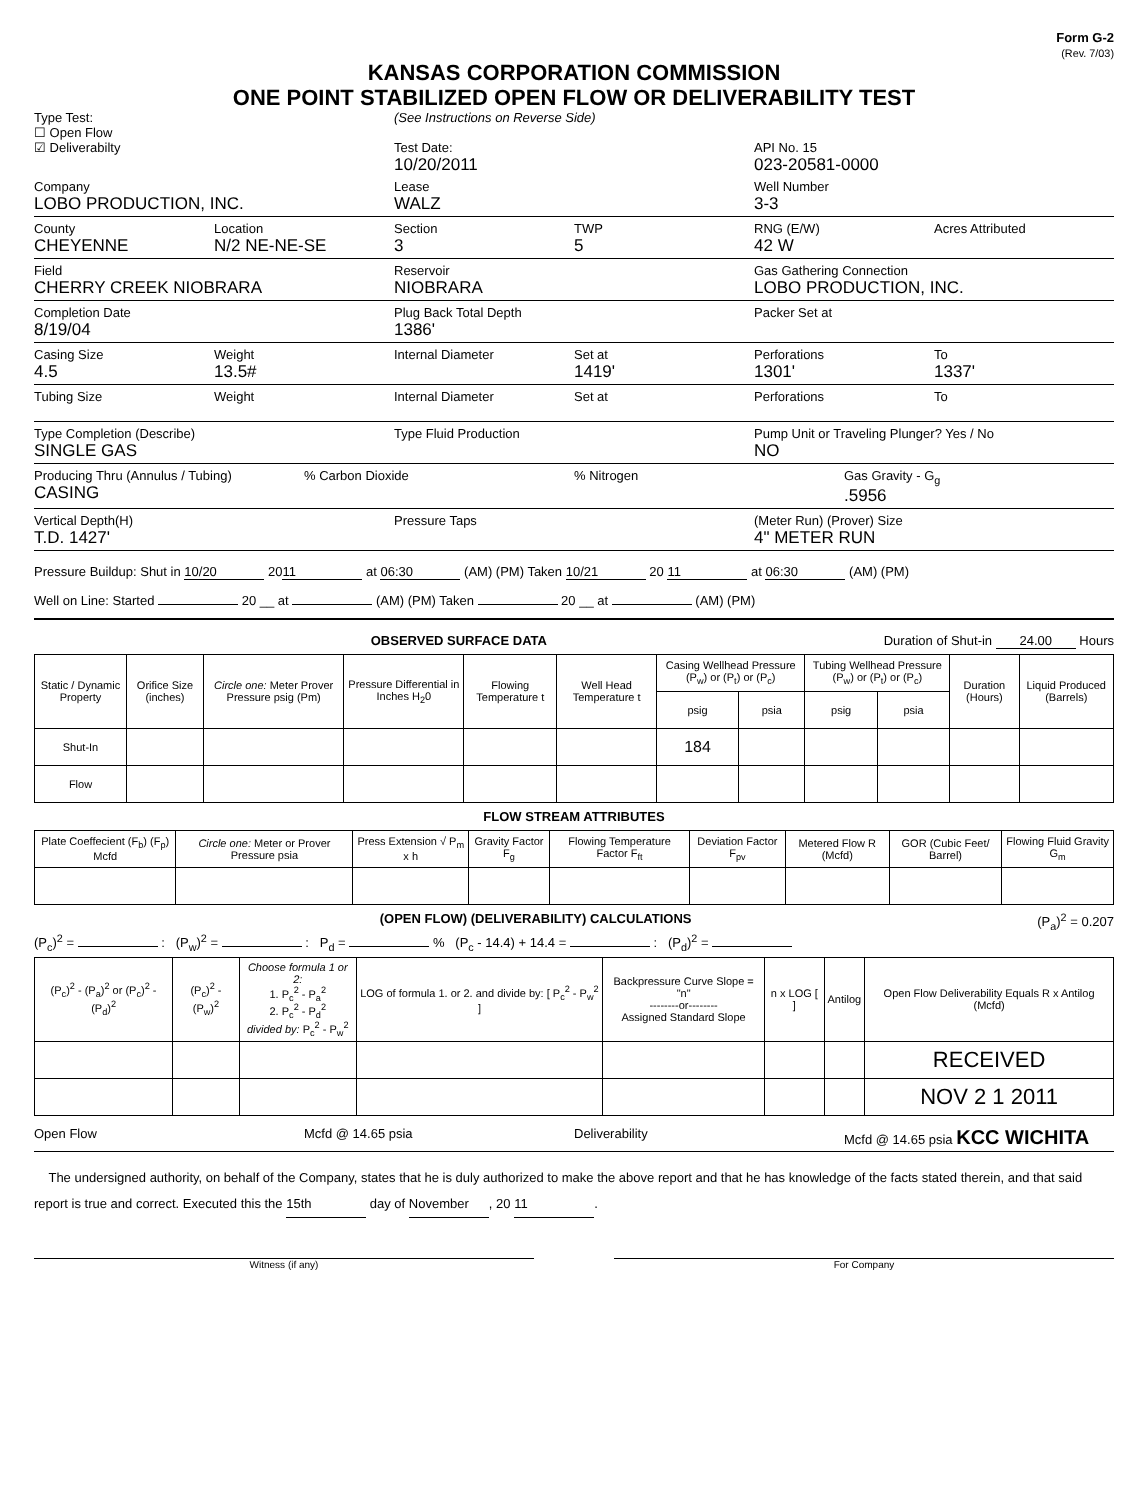Form G-2
(Rev. 7/03)
KANSAS CORPORATION COMMISSION
ONE POINT STABILIZED OPEN FLOW OR DELIVERABILITY TEST
Type Test:
☐ Open Flow
☑ Deliverabilty
(See Instructions on Reverse Side)
Test Date:
10/20/2011
API No. 15
023-20581-0000
Company
LOBO PRODUCTION, INC.
Lease
WALZ
Well Number
3-3
County
CHEYENNE
Location
N/2 NE-NE-SE
Section
3
TWP
5
RNG (E/W)
42 W
Acres Attributed
Field
CHERRY CREEK NIOBRARA
Reservoir
NIOBRARA
Gas Gathering Connection
LOBO PRODUCTION, INC.
Completion Date
8/19/04
Plug Back Total Depth
1386'
Packer Set at
Casing Size
4.5
Weight
13.5#
Internal Diameter Set at
1419'
Perforations
1301'
To
1337'
Tubing Size
Weight Internal Diameter Set at Perforations To
Type Completion (Describe)
SINGLE GAS
Type Fluid Production Pump Unit or Traveling Plunger? Yes / No
NO
Producing Thru (Annulus / Tubing)
CASING
% Carbon Dioxide % Nitrogen Gas Gravity - G<sub>g</sub>
.5956
Vertical Depth(H)
T.D. 1427'
Pressure Taps (Meter Run) (Prover) Size
4" METER RUN
Pressure Buildup: Shut in 10/20 20 11 at 06:30 (AM) (PM) Taken 10/21 20 11 at 06:30 (AM) (PM)
Well on Line: Started 20 __ at (AM) (PM) Taken 20 __ at (AM) (PM)
OBSERVED SURFACE DATA Duration of Shut-in 24.00 Hours
| Static / Dynamic Property | Orifice Size (inches) | Circle one: Meter Prover Pressure psig (Pm) | Pressure Differential in Inches H<sub>2</sub>0 | Flowing Temperature t | Well Head Temperature t | Casing Wellhead Pressure (P<sub>w</sub>) or (P<sub>t</sub>) or (P<sub>c</sub>) | | Tubing Wellhead Pressure (P<sub>w</sub>) or (P<sub>t</sub>) or (P<sub>c</sub>) | | Duration (Hours) | Liquid Produced (Barrels) |
| --- | --- | --- | --- | --- | --- | --- | --- | --- | --- | --- | --- |
| | | | | | | psig | psia | psig | psia | | |
| Shut-In | | | | | | 184 | | | | | |
| Flow | | | | | | | | | | | |
FLOW STREAM ATTRIBUTES
| Plate Coeffecient (F<sub>b</sub>) (F<sub>p</sub>) Mcfd | Circle one: Meter or Prover Pressure psia | Press Extension √ P<sub>m</sub> x h | Gravity Factor F<sub>g</sub> | Flowing Temperature Factor F<sub>ft</sub> | Deviation Factor F<sub>pv</sub> | Metered Flow R (Mcfd) | GOR (Cubic Feet/ Barrel) | Flowing Fluid Gravity G<sub>m</sub> |
| --- | --- | --- | --- | --- | --- | --- | --- | --- |
(OPEN FLOW) (DELIVERABILITY) CALCULATIONS (P<sub>a</sub>)<sup>2</sup> = 0.207
(P<sub>c</sub>)<sup>2</sup> = : (P<sub>w</sub>)<sup>2</sup> = : P<sub>d</sub> = % (P<sub>c</sub> - 14.4) + 14.4 = : (P<sub>d</sub>)<sup>2</sup> =
| (P<sub>c</sub>)<sup>2</sup> - (P<sub>a</sub>)<sup>2</sup> or (P<sub>c</sub>)<sup>2</sup> - (P<sub>d</sub>)<sup>2</sup> | (P<sub>c</sub>)<sup>2</sup> - (P<sub>w</sub>)<sup>2</sup> | Choose formula 1 or 2: 1. P<sub>c</sub><sup>2</sup> - P<sub>a</sub><sup>2</sup> 2. P<sub>c</sub><sup>2</sup> - P<sub>d</sub><sup>2</sup> divided by: P<sub>c</sub><sup>2</sup> - P<sub>w</sub><sup>2</sup> | LOG of formula 1. or 2. and divide by: [ P<sub>c</sub><sup>2</sup> - P<sub>w</sub><sup>2</sup> ] | Backpressure Curve Slope = "n" --------or-------- Assigned Standard Slope | n x LOG [ ] | Antilog | Open Flow Deliverability Equals R x Antilog (Mcfd) |
| --- | --- | --- | --- | --- | --- | --- | --- |
| | | | | | | | RECEIVED |
| | | | | | | | NOV 2 1 2011 |
Open Flow Mcfd @ 14.65 psia Deliverability Mcfd @ 14.65 psia KCC WICHITA
The undersigned authority, on behalf of the Company, states that he is duly authorized to make the above report and that he has knowledge of the facts stated therein, and that said report is true and correct. Executed this the 15th day of November, 20 11.
Witness (if any) For Company